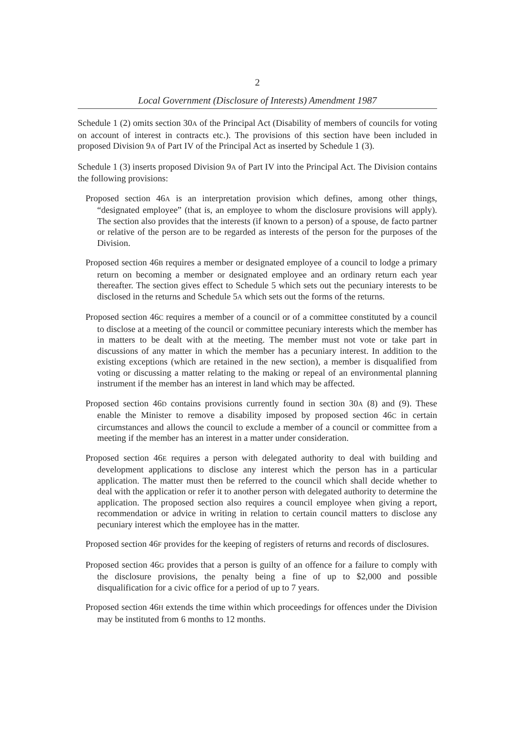2
Local Government (Disclosure of Interests) Amendment 1987
Schedule 1 (2) omits section 30A of the Principal Act (Disability of members of councils for voting on account of interest in contracts etc.). The provisions of this section have been included in proposed Division 9A of Part IV of the Principal Act as inserted by Schedule 1 (3).
Schedule 1 (3) inserts proposed Division 9A of Part IV into the Principal Act. The Division contains the following provisions:
Proposed section 46A is an interpretation provision which defines, among other things, “designated employee” (that is, an employee to whom the disclosure provisions will apply). The section also provides that the interests (if known to a person) of a spouse, de facto partner or relative of the person are to be regarded as interests of the person for the purposes of the Division.
Proposed section 46B requires a member or designated employee of a council to lodge a primary return on becoming a member or designated employee and an ordinary return each year thereafter. The section gives effect to Schedule 5 which sets out the pecuniary interests to be disclosed in the returns and Schedule 5A which sets out the forms of the returns.
Proposed section 46C requires a member of a council or of a committee constituted by a council to disclose at a meeting of the council or committee pecuniary interests which the member has in matters to be dealt with at the meeting. The member must not vote or take part in discussions of any matter in which the member has a pecuniary interest. In addition to the existing exceptions (which are retained in the new section), a member is disqualified from voting or discussing a matter relating to the making or repeal of an environmental planning instrument if the member has an interest in land which may be affected.
Proposed section 46D contains provisions currently found in section 30A (8) and (9). These enable the Minister to remove a disability imposed by proposed section 46C in certain circumstances and allows the council to exclude a member of a council or committee from a meeting if the member has an interest in a matter under consideration.
Proposed section 46E requires a person with delegated authority to deal with building and development applications to disclose any interest which the person has in a particular application. The matter must then be referred to the council which shall decide whether to deal with the application or refer it to another person with delegated authority to determine the application. The proposed section also requires a council employee when giving a report, recommendation or advice in writing in relation to certain council matters to disclose any pecuniary interest which the employee has in the matter.
Proposed section 46F provides for the keeping of registers of returns and records of disclosures.
Proposed section 46G provides that a person is guilty of an offence for a failure to comply with the disclosure provisions, the penalty being a fine of up to $2,000 and possible disqualification for a civic office for a period of up to 7 years.
Proposed section 46H extends the time within which proceedings for offences under the Division may be instituted from 6 months to 12 months.